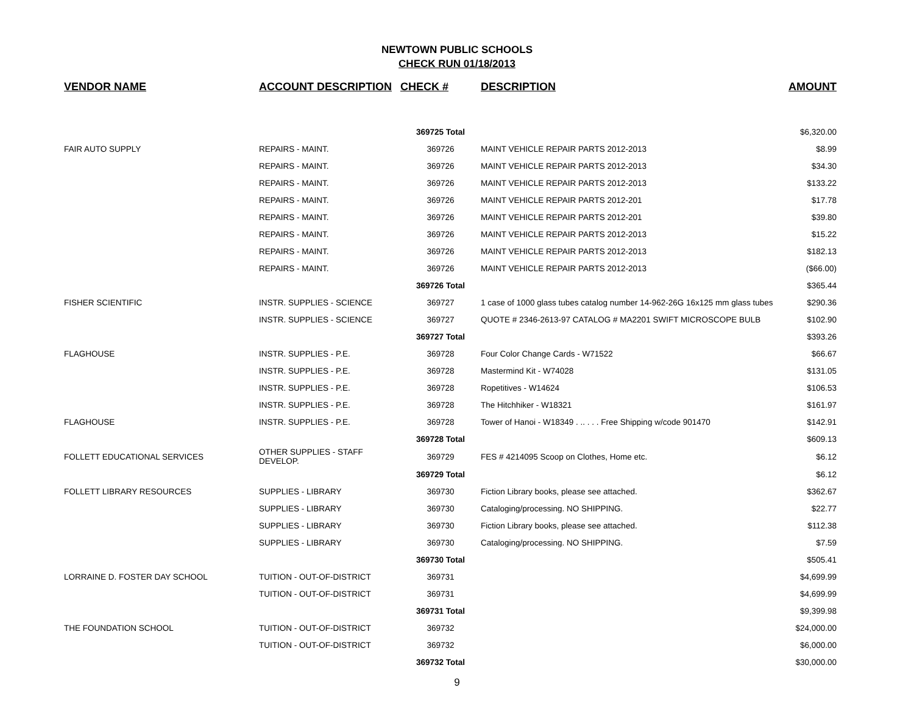NEWTOWN PUBLIC SCHOOLS
CHECK RUN 01/18/2013
| VENDOR NAME | ACCOUNT DESCRIPTION | CHECK # | DESCRIPTION | AMOUNT |
| --- | --- | --- | --- | --- |
| | | 369725 Total | | $6,320.00 |
| FAIR AUTO SUPPLY | REPAIRS - MAINT. | 369726 | MAINT VEHICLE REPAIR PARTS 2012-2013 | $8.99 |
| | REPAIRS - MAINT. | 369726 | MAINT VEHICLE REPAIR PARTS 2012-2013 | $34.30 |
| | REPAIRS - MAINT. | 369726 | MAINT VEHICLE REPAIR PARTS 2012-2013 | $133.22 |
| | REPAIRS - MAINT. | 369726 | MAINT VEHICLE REPAIR PARTS 2012-201 | $17.78 |
| | REPAIRS - MAINT. | 369726 | MAINT VEHICLE REPAIR PARTS 2012-201 | $39.80 |
| | REPAIRS - MAINT. | 369726 | MAINT VEHICLE REPAIR PARTS 2012-2013 | $15.22 |
| | REPAIRS - MAINT. | 369726 | MAINT VEHICLE REPAIR PARTS 2012-2013 | $182.13 |
| | REPAIRS - MAINT. | 369726 | MAINT VEHICLE REPAIR PARTS 2012-2013 | ($66.00) |
| | | 369726 Total | | $365.44 |
| FISHER SCIENTIFIC | INSTR. SUPPLIES - SCIENCE | 369727 | 1 case of 1000 glass tubes catalog number 14-962-26G 16x125 mm glass tubes | $290.36 |
| | INSTR. SUPPLIES - SCIENCE | 369727 | QUOTE # 2346-2613-97 CATALOG # MA2201 SWIFT MICROSCOPE BULB | $102.90 |
| | | 369727 Total | | $393.26 |
| FLAGHOUSE | INSTR. SUPPLIES - P.E. | 369728 | Four Color Change Cards - W71522 | $66.67 |
| | INSTR. SUPPLIES - P.E. | 369728 | Mastermind Kit - W74028 | $131.05 |
| | INSTR. SUPPLIES - P.E. | 369728 | Ropetitives - W14624 | $106.53 |
| | INSTR. SUPPLIES - P.E. | 369728 | The Hitchhiker - W18321 | $161.97 |
| FLAGHOUSE | INSTR. SUPPLIES - P.E. | 369728 | Tower of Hanoi - W18349 . .. . . . Free Shipping w/code 901470 | $142.91 |
| | | 369728 Total | | $609.13 |
| FOLLETT EDUCATIONAL SERVICES | OTHER SUPPLIES - STAFF DEVELOP. | 369729 | FES # 4214095 Scoop on Clothes, Home etc. | $6.12 |
| | | 369729 Total | | $6.12 |
| FOLLETT LIBRARY RESOURCES | SUPPLIES - LIBRARY | 369730 | Fiction Library books, please see attached. | $362.67 |
| | SUPPLIES - LIBRARY | 369730 | Cataloging/processing. NO SHIPPING. | $22.77 |
| | SUPPLIES - LIBRARY | 369730 | Fiction Library books, please see attached. | $112.38 |
| | SUPPLIES - LIBRARY | 369730 | Cataloging/processing. NO SHIPPING. | $7.59 |
| | | 369730 Total | | $505.41 |
| LORRAINE D. FOSTER DAY SCHOOL | TUITION - OUT-OF-DISTRICT | 369731 | | $4,699.99 |
| | TUITION - OUT-OF-DISTRICT | 369731 | | $4,699.99 |
| | | 369731 Total | | $9,399.98 |
| THE FOUNDATION SCHOOL | TUITION - OUT-OF-DISTRICT | 369732 | | $24,000.00 |
| | TUITION - OUT-OF-DISTRICT | 369732 | | $6,000.00 |
| | | 369732 Total | | $30,000.00 |
9